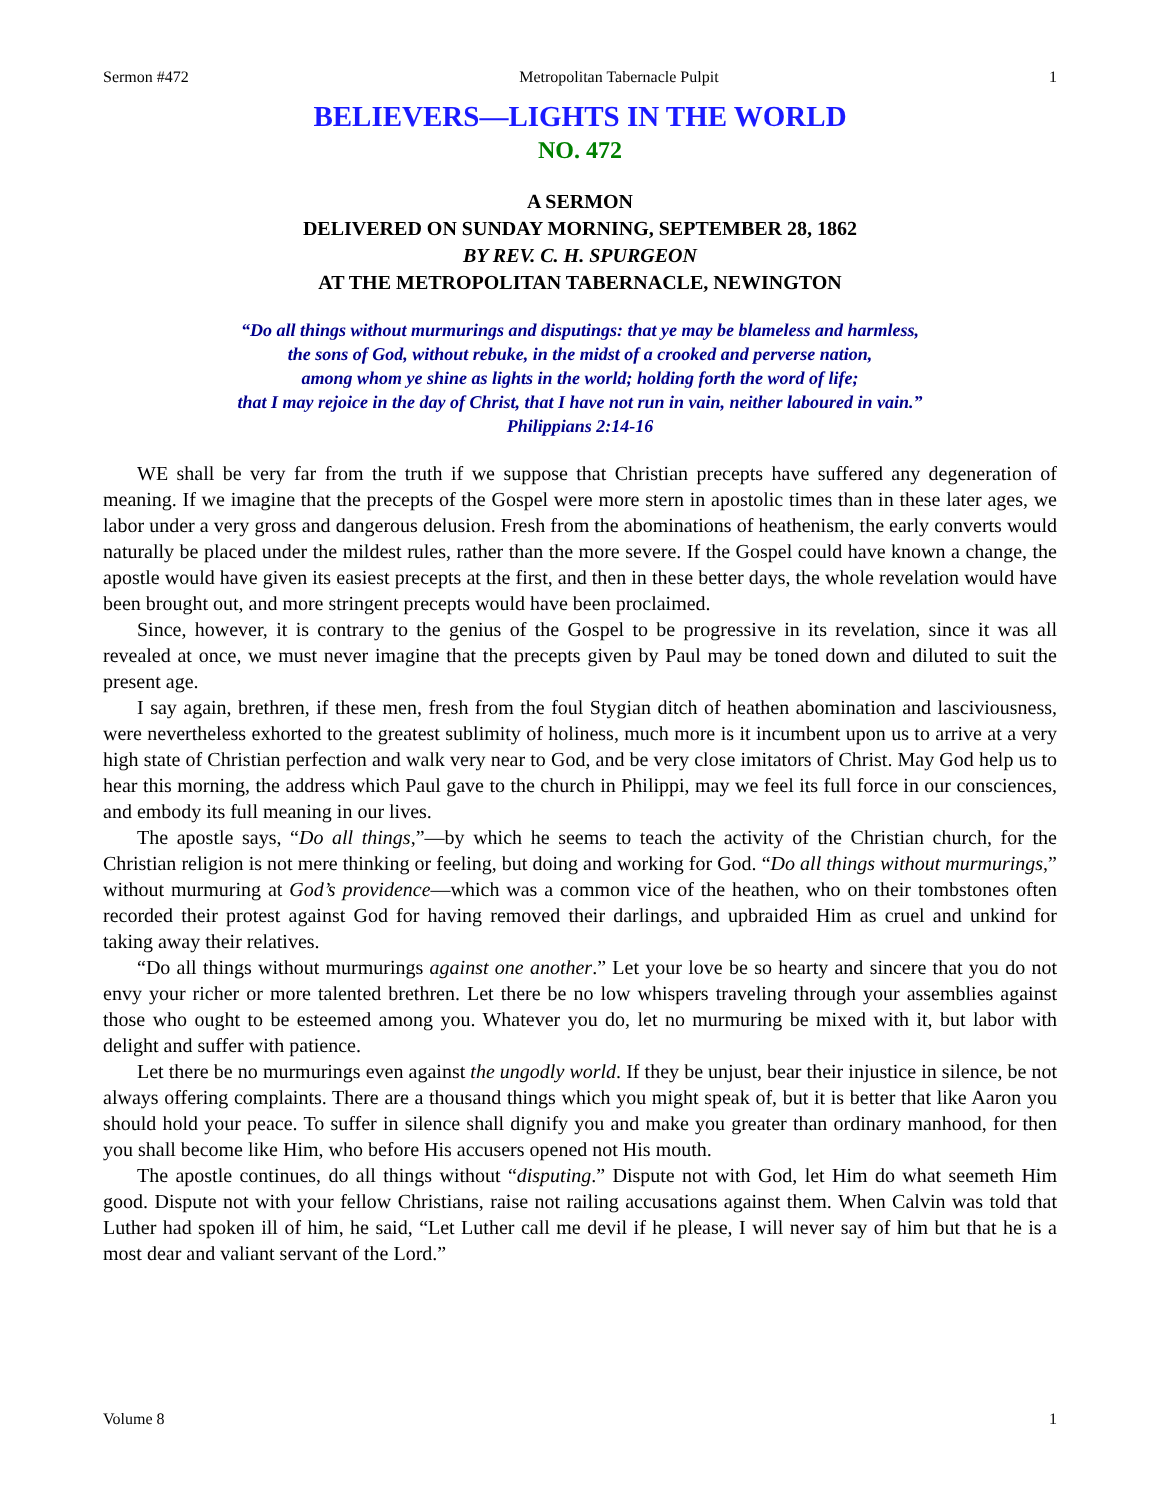Sermon #472 Metropolitan Tabernacle Pulpit 1
BELIEVERS—LIGHTS IN THE WORLD
NO. 472
A SERMON
DELIVERED ON SUNDAY MORNING, SEPTEMBER 28, 1862
BY REV. C. H. SPURGEON
AT THE METROPOLITAN TABERNACLE, NEWINGTON
“Do all things without murmurings and disputings: that ye may be blameless and harmless,
the sons of God, without rebuke, in the midst of a crooked and perverse nation,
among whom ye shine as lights in the world; holding forth the word of life;
that I may rejoice in the day of Christ, that I have not run in vain, neither laboured in vain.”
Philippians 2:14-16
WE shall be very far from the truth if we suppose that Christian precepts have suffered any degeneration of meaning. If we imagine that the precepts of the Gospel were more stern in apostolic times than in these later ages, we labor under a very gross and dangerous delusion. Fresh from the abominations of heathenism, the early converts would naturally be placed under the mildest rules, rather than the more severe. If the Gospel could have known a change, the apostle would have given its easiest precepts at the first, and then in these better days, the whole revelation would have been brought out, and more stringent precepts would have been proclaimed.
Since, however, it is contrary to the genius of the Gospel to be progressive in its revelation, since it was all revealed at once, we must never imagine that the precepts given by Paul may be toned down and diluted to suit the present age.
I say again, brethren, if these men, fresh from the foul Stygian ditch of heathen abomination and lasciviousness, were nevertheless exhorted to the greatest sublimity of holiness, much more is it incumbent upon us to arrive at a very high state of Christian perfection and walk very near to God, and be very close imitators of Christ. May God help us to hear this morning, the address which Paul gave to the church in Philippi, may we feel its full force in our consciences, and embody its full meaning in our lives.
The apostle says, “Do all things,”—by which he seems to teach the activity of the Christian church, for the Christian religion is not mere thinking or feeling, but doing and working for God. “Do all things without murmurings,” without murmuring at God’s providence—which was a common vice of the heathen, who on their tombstones often recorded their protest against God for having removed their darlings, and upbraided Him as cruel and unkind for taking away their relatives.
“Do all things without murmurings against one another.” Let your love be so hearty and sincere that you do not envy your richer or more talented brethren. Let there be no low whispers traveling through your assemblies against those who ought to be esteemed among you. Whatever you do, let no murmuring be mixed with it, but labor with delight and suffer with patience.
Let there be no murmurings even against the ungodly world. If they be unjust, bear their injustice in silence, be not always offering complaints. There are a thousand things which you might speak of, but it is better that like Aaron you should hold your peace. To suffer in silence shall dignify you and make you greater than ordinary manhood, for then you shall become like Him, who before His accusers opened not His mouth.
The apostle continues, do all things without “disputing.” Dispute not with God, let Him do what seemeth Him good. Dispute not with your fellow Christians, raise not railing accusations against them. When Calvin was told that Luther had spoken ill of him, he said, “Let Luther call me devil if he please, I will never say of him but that he is a most dear and valiant servant of the Lord.”
Volume 8 1